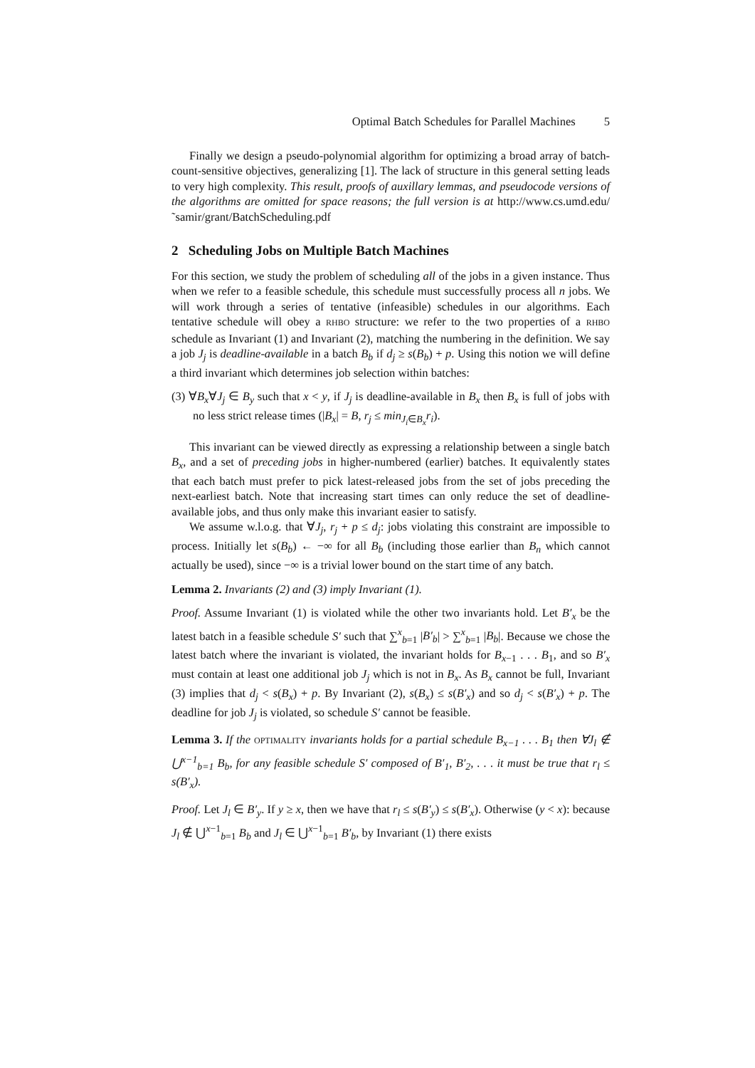Optimal Batch Schedules for Parallel Machines 5
Finally we design a pseudo-polynomial algorithm for optimizing a broad array of batch-count-sensitive objectives, generalizing [1]. The lack of structure in this general setting leads to very high complexity. This result, proofs of auxillary lemmas, and pseudocode versions of the algorithms are omitted for space reasons; the full version is at http://www.cs.umd.edu/˜samir/grant/BatchScheduling.pdf
2 Scheduling Jobs on Multiple Batch Machines
For this section, we study the problem of scheduling all of the jobs in a given instance. Thus when we refer to a feasible schedule, this schedule must successfully process all n jobs. We will work through a series of tentative (infeasible) schedules in our algorithms. Each tentative schedule will obey a RHBO structure: we refer to the two properties of a RHBO schedule as Invariant (1) and Invariant (2), matching the numbering in the definition. We say a job J<sub>j</sub> is deadline-available in a batch B<sub>b</sub> if d<sub>j</sub> ≥ s(B<sub>b</sub>) + p. Using this notion we will define a third invariant which determines job selection within batches:
(3) ∀B<sub>x</sub>∀J<sub>j</sub> ∈ B<sub>y</sub> such that x < y, if J<sub>j</sub> is deadline-available in B<sub>x</sub> then B<sub>x</sub> is full of jobs with no less strict release times (|B<sub>x</sub>| = B, r<sub>j</sub> ≤ min<sub>J<sub>i</sub>∈B<sub>x</sub></sub>r<sub>i</sub>).
This invariant can be viewed directly as expressing a relationship between a single batch B<sub>x</sub>, and a set of preceding jobs in higher-numbered (earlier) batches. It equivalently states that each batch must prefer to pick latest-released jobs from the set of jobs preceding the next-earliest batch. Note that increasing start times can only reduce the set of deadline-available jobs, and thus only make this invariant easier to satisfy.
We assume w.l.o.g. that ∀J<sub>j</sub>, r<sub>j</sub> + p ≤ d<sub>j</sub>: jobs violating this constraint are impossible to process. Initially let s(B<sub>b</sub>) ← −∞ for all B<sub>b</sub> (including those earlier than B<sub>n</sub> which cannot actually be used), since −∞ is a trivial lower bound on the start time of any batch.
Lemma 2. Invariants (2) and (3) imply Invariant (1).
Proof. Assume Invariant (1) is violated while the other two invariants hold. Let B′<sub>x</sub> be the latest batch in a feasible schedule S′ such that ∑<sup>x</sup><sub>b=1</sub> |B′<sub>b</sub>| > ∑<sup>x</sup><sub>b=1</sub> |B<sub>b</sub>|. Because we chose the latest batch where the invariant is violated, the invariant holds for B<sub>x−1</sub> . . . B<sub>1</sub>, and so B′<sub>x</sub> must contain at least one additional job J<sub>j</sub> which is not in B<sub>x</sub>. As B<sub>x</sub> cannot be full, Invariant (3) implies that d<sub>j</sub> < s(B<sub>x</sub>) + p. By Invariant (2), s(B<sub>x</sub>) ≤ s(B′<sub>x</sub>) and so d<sub>j</sub> < s(B′<sub>x</sub>) + p. The deadline for job J<sub>j</sub> is violated, so schedule S′ cannot be feasible.
Lemma 3. If the OPTIMALITY invariants holds for a partial schedule B<sub>x−1</sub> . . . B<sub>1</sub> then ∀J<sub>l</sub> ∉ ⋃<sup>x−1</sup><sub>b=1</sub> B<sub>b</sub>, for any feasible schedule S′ composed of B′<sub>1</sub>, B′<sub>2</sub>, . . . it must be true that r<sub>l</sub> ≤ s(B′<sub>x</sub>).
Proof. Let J<sub>l</sub> ∈ B′<sub>y</sub>. If y ≥ x, then we have that r<sub>l</sub> ≤ s(B′<sub>y</sub>) ≤ s(B′<sub>x</sub>). Otherwise (y < x): because J<sub>l</sub> ∉ ⋃<sup>x−1</sup><sub>b=1</sub> B<sub>b</sub> and J<sub>l</sub> ∈ ⋃<sup>x−1</sup><sub>b=1</sub> B′<sub>b</sub>, by Invariant (1) there exists